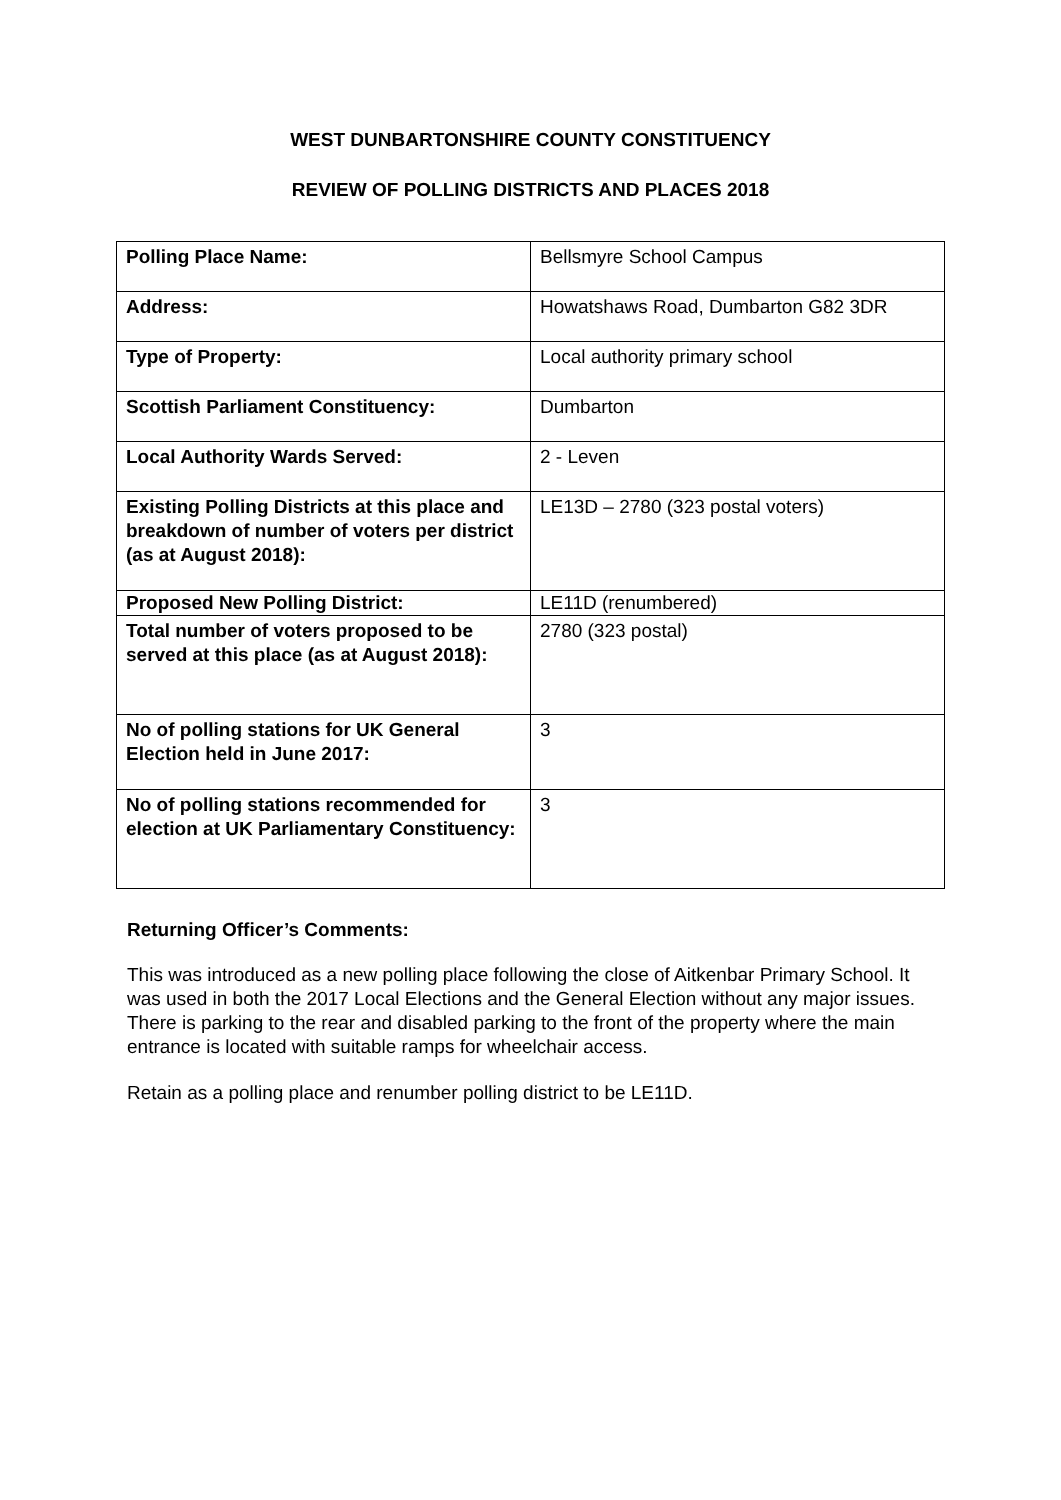WEST DUNBARTONSHIRE COUNTY CONSTITUENCY
REVIEW OF POLLING DISTRICTS AND PLACES 2018
| Polling Place Name: | Bellsmyre School Campus |
| Address: | Howatshaws Road, Dumbarton G82 3DR |
| Type of Property: | Local authority primary school |
| Scottish Parliament Constituency: | Dumbarton |
| Local Authority Wards Served: | 2 - Leven |
| Existing Polling Districts at this place and breakdown of number of voters per district (as at August 2018): | LE13D – 2780 (323 postal voters) |
| Proposed New Polling District: | LE11D (renumbered) |
| Total number of voters proposed to be served at this place (as at August 2018): | 2780 (323 postal) |
| No of polling stations for UK General Election held in June 2017: | 3 |
| No of polling stations recommended for election at UK Parliamentary Constituency: | 3 |
Returning Officer’s Comments:
This was introduced as a new polling place following the close of Aitkenbar Primary School. It was used in both the 2017 Local Elections and the General Election without any major issues. There is parking to the rear and disabled parking to the front of the property where the main entrance is located with suitable ramps for wheelchair access.
Retain as a polling place and renumber polling district to be LE11D.